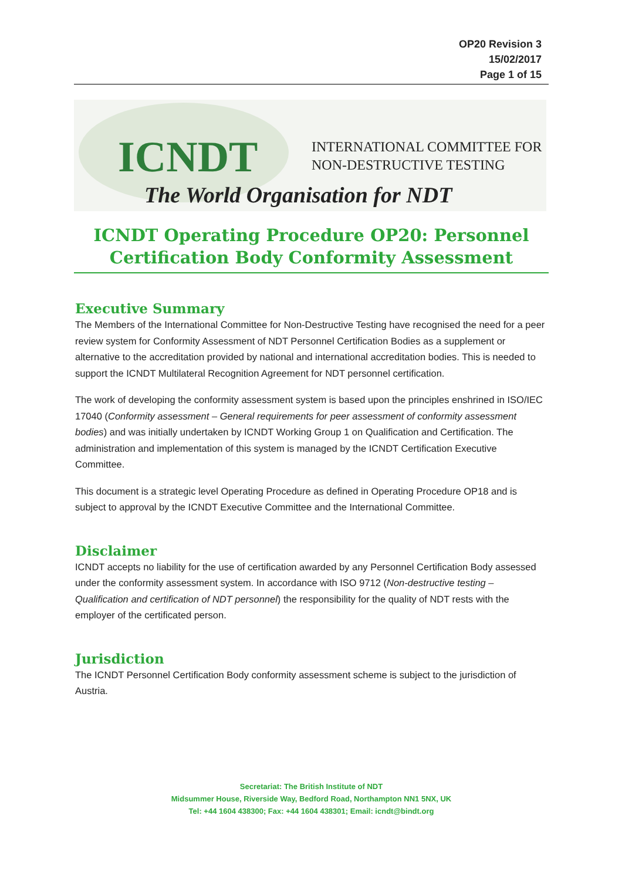OP20 Revision 3
15/02/2017
Page 1 of 15
ICNDT
INTERNATIONAL COMMITTEE FOR
NON-DESTRUCTIVE TESTING
The World Organisation for NDT
ICNDT Operating Procedure OP20: Personnel Certification Body Conformity Assessment
Executive Summary
The Members of the International Committee for Non-Destructive Testing have recognised the need for a peer review system for Conformity Assessment of NDT Personnel Certification Bodies as a supplement or alternative to the accreditation provided by national and international accreditation bodies. This is needed to support the ICNDT Multilateral Recognition Agreement for NDT personnel certification.
The work of developing the conformity assessment system is based upon the principles enshrined in ISO/IEC 17040 (Conformity assessment – General requirements for peer assessment of conformity assessment bodies) and was initially undertaken by ICNDT Working Group 1 on Qualification and Certification. The administration and implementation of this system is managed by the ICNDT Certification Executive Committee.
This document is a strategic level Operating Procedure as defined in Operating Procedure OP18 and is subject to approval by the ICNDT Executive Committee and the International Committee.
Disclaimer
ICNDT accepts no liability for the use of certification awarded by any Personnel Certification Body assessed under the conformity assessment system. In accordance with ISO 9712 (Non-destructive testing – Qualification and certification of NDT personnel) the responsibility for the quality of NDT rests with the employer of the certificated person.
Jurisdiction
The ICNDT Personnel Certification Body conformity assessment scheme is subject to the jurisdiction of Austria.
Secretariat: The British Institute of NDT
Midsummer House, Riverside Way, Bedford Road, Northampton NN1 5NX, UK
Tel: +44 1604 438300; Fax: +44 1604 438301; Email: icndt@bindt.org